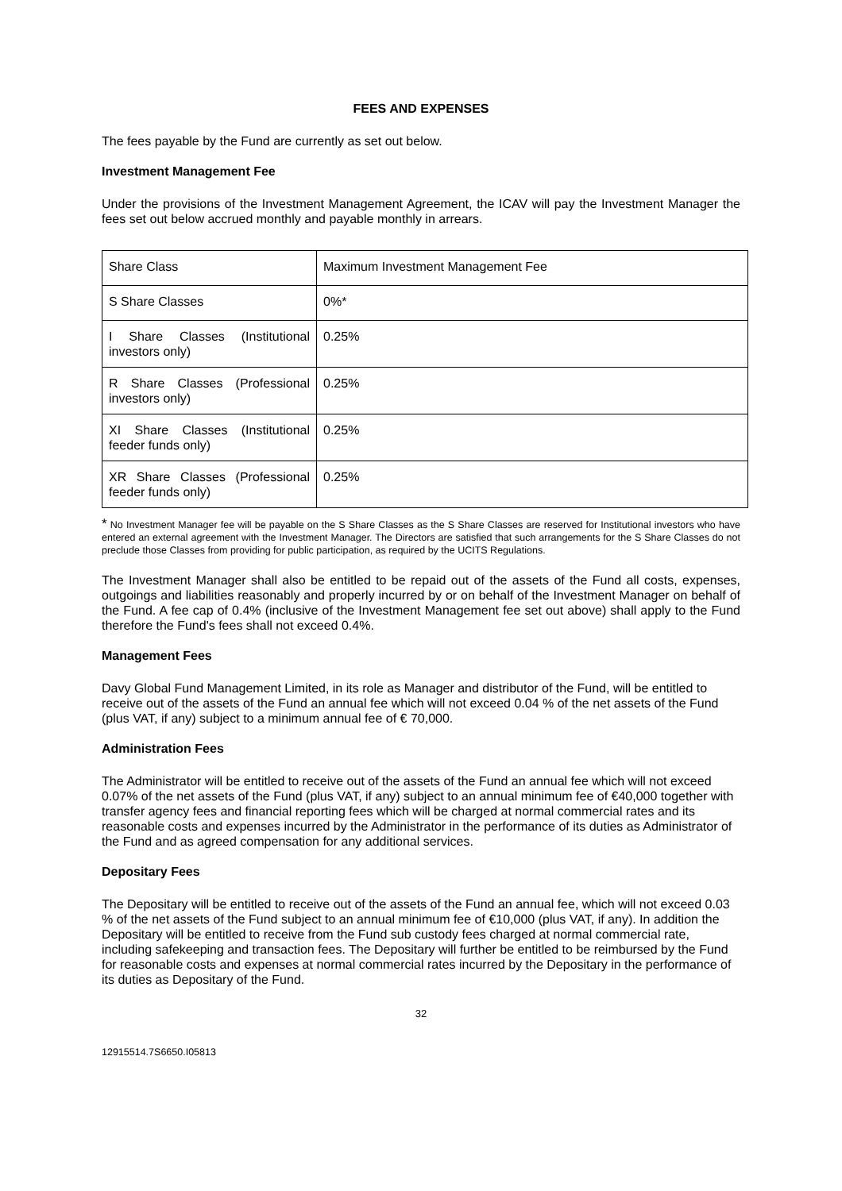FEES AND EXPENSES
The fees payable by the Fund are currently as set out below.
Investment Management Fee
Under the provisions of the Investment Management Agreement, the ICAV will pay the Investment Manager the fees set out below accrued monthly and payable monthly in arrears.
| Share Class | Maximum Investment Management Fee |
| S Share Classes | 0%* |
| I Share Classes (Institutional investors only) | 0.25% |
| R Share Classes (Professional investors only) | 0.25% |
| XI Share Classes (Institutional feeder funds only) | 0.25% |
| XR Share Classes (Professional feeder funds only) | 0.25% |
* No Investment Manager fee will be payable on the S Share Classes as the S Share Classes are reserved for Institutional investors who have entered an external agreement with the Investment Manager. The Directors are satisfied that such arrangements for the S Share Classes do not preclude those Classes from providing for public participation, as required by the UCITS Regulations.
The Investment Manager shall also be entitled to be repaid out of the assets of the Fund all costs, expenses, outgoings and liabilities reasonably and properly incurred by or on behalf of the Investment Manager on behalf of the Fund. A fee cap of 0.4% (inclusive of the Investment Management fee set out above) shall apply to the Fund therefore the Fund's fees shall not exceed 0.4%.
Management Fees
Davy Global Fund Management Limited, in its role as Manager and distributor of the Fund, will be entitled to receive out of the assets of the Fund an annual fee which will not exceed 0.04 % of the net assets of the Fund (plus VAT, if any) subject to a minimum annual fee of € 70,000.
Administration Fees
The Administrator will be entitled to receive out of the assets of the Fund an annual fee which will not exceed 0.07% of the net assets of the Fund (plus VAT, if any) subject to an annual minimum fee of €40,000 together with transfer agency fees and financial reporting fees which will be charged at normal commercial rates and its reasonable costs and expenses incurred by the Administrator in the performance of its duties as Administrator of the Fund and as agreed compensation for any additional services.
Depositary Fees
The Depositary will be entitled to receive out of the assets of the Fund an annual fee, which will not exceed 0.03 % of the net assets of the Fund subject to an annual minimum fee of €10,000 (plus VAT, if any). In addition the Depositary will be entitled to receive from the Fund sub custody fees charged at normal commercial rate, including safekeeping and transaction fees. The Depositary will further be entitled to be reimbursed by the Fund for reasonable costs and expenses at normal commercial rates incurred by the Depositary in the performance of its duties as Depositary of the Fund.
32
12915514.7S6650.I05813